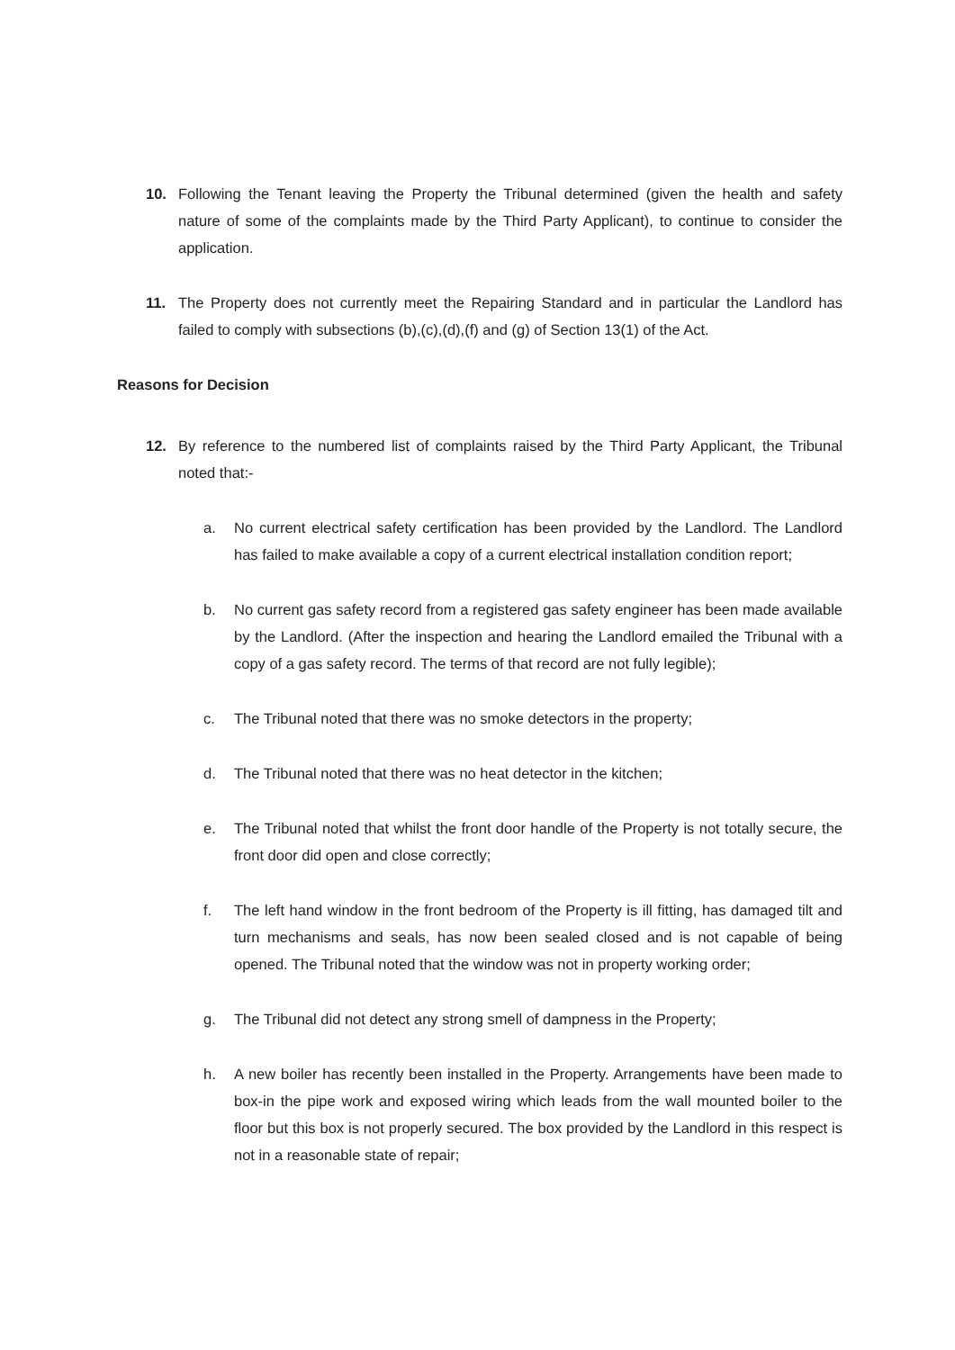10. Following the Tenant leaving the Property the Tribunal determined (given the health and safety nature of some of the complaints made by the Third Party Applicant), to continue to consider the application.
11. The Property does not currently meet the Repairing Standard and in particular the Landlord has failed to comply with subsections (b),(c),(d),(f) and (g) of Section 13(1) of the Act.
Reasons for Decision
12. By reference to the numbered list of complaints raised by the Third Party Applicant, the Tribunal noted that:-
a. No current electrical safety certification has been provided by the Landlord. The Landlord has failed to make available a copy of a current electrical installation condition report;
b. No current gas safety record from a registered gas safety engineer has been made available by the Landlord. (After the inspection and hearing the Landlord emailed the Tribunal with a copy of a gas safety record. The terms of that record are not fully legible);
c. The Tribunal noted that there was no smoke detectors in the property;
d. The Tribunal noted that there was no heat detector in the kitchen;
e. The Tribunal noted that whilst the front door handle of the Property is not totally secure, the front door did open and close correctly;
f. The left hand window in the front bedroom of the Property is ill fitting, has damaged tilt and turn mechanisms and seals, has now been sealed closed and is not capable of being opened. The Tribunal noted that the window was not in property working order;
g. The Tribunal did not detect any strong smell of dampness in the Property;
h. A new boiler has recently been installed in the Property. Arrangements have been made to box-in the pipe work and exposed wiring which leads from the wall mounted boiler to the floor but this box is not properly secured. The box provided by the Landlord in this respect is not in a reasonable state of repair;